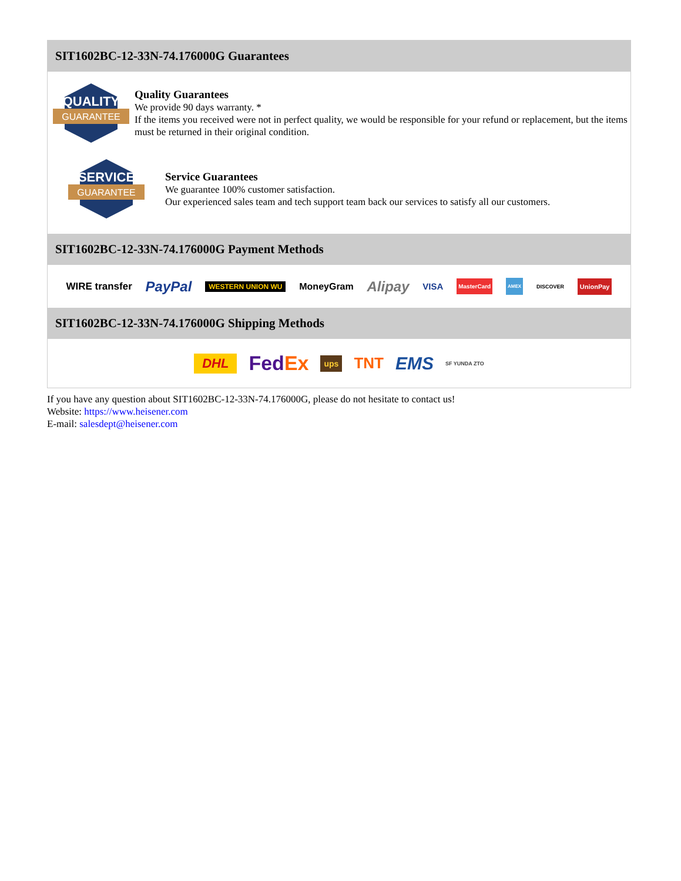SIT1602BC-12-33N-74.176000G Guarantees
QUALITY
GUARANTEE
Quality Guarantees
We provide 90 days warranty. *
If the items you received were not in perfect quality, we would be responsible for your refund or replacement, but the items must be returned in their original condition.
SERVICE
GUARANTEE
Service Guarantees
We guarantee 100% customer satisfaction.
Our experienced sales team and tech support team back our services to satisfy all our customers.
SIT1602BC-12-33N-74.176000G Payment Methods
WIRE transfer PayPal WESTERN UNION WU MoneyGram Alipay VISA MasterCard AMEX DISCOVER UnionPay
SIT1602BC-12-33N-74.176000G Shipping Methods
DHL FedEx ups TNT EMS SF YUNDA ZTO
If you have any question about SIT1602BC-12-33N-74.176000G, please do not hesitate to contact us!
Website: https://www.heisener.com
E-mail: salesdept@heisener.com